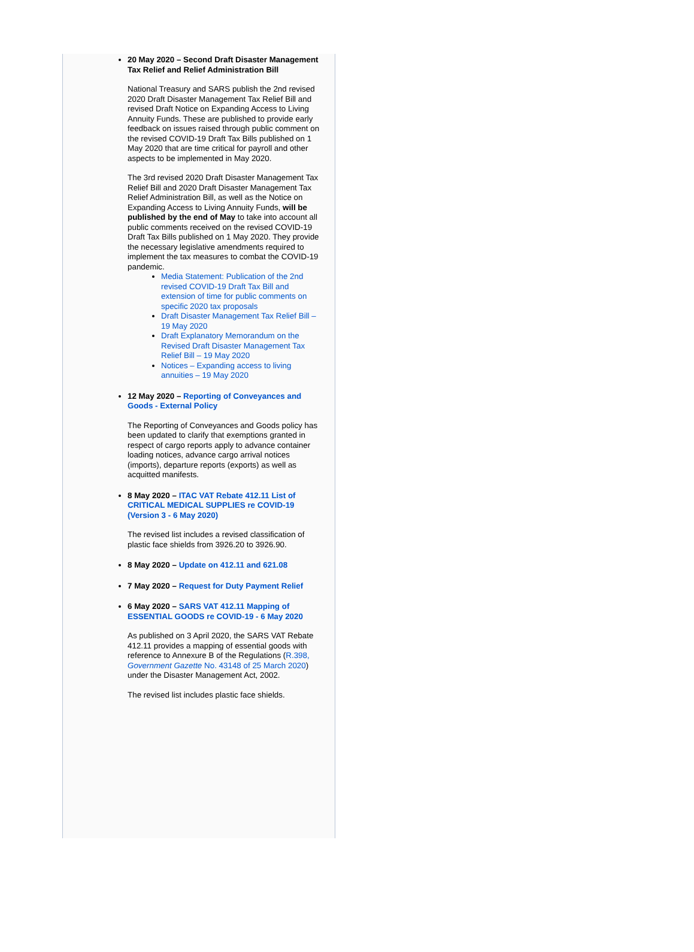20 May 2020 – Second Draft Disaster Management Tax Relief and Relief Administration Bill
National Treasury and SARS publish the 2nd revised 2020 Draft Disaster Management Tax Relief Bill and revised Draft Notice on Expanding Access to Living Annuity Funds. These are published to provide early feedback on issues raised through public comment on the revised COVID-19 Draft Tax Bills published on 1 May 2020 that are time critical for payroll and other aspects to be implemented in May 2020.
The 3rd revised 2020 Draft Disaster Management Tax Relief Bill and 2020 Draft Disaster Management Tax Relief Administration Bill, as well as the Notice on Expanding Access to Living Annuity Funds, will be published by the end of May to take into account all public comments received on the revised COVID-19 Draft Tax Bills published on 1 May 2020. They provide the necessary legislative amendments required to implement the tax measures to combat the COVID-19 pandemic.
Media Statement: Publication of the 2nd revised COVID-19 Draft Tax Bill and extension of time for public comments on specific 2020 tax proposals
Draft Disaster Management Tax Relief Bill – 19 May 2020
Draft Explanatory Memorandum on the Revised Draft Disaster Management Tax Relief Bill – 19 May 2020
Notices – Expanding access to living annuities – 19 May 2020
12 May 2020 – Reporting of Conveyances and Goods - External Policy
The Reporting of Conveyances and Goods policy has been updated to clarify that exemptions granted in respect of cargo reports apply to advance container loading notices, advance cargo arrival notices (imports), departure reports (exports) as well as acquitted manifests.
8 May 2020 – ITAC VAT Rebate 412.11 List of CRITICAL MEDICAL SUPPLIES re COVID-19 (Version 3 - 6 May 2020)
The revised list includes a revised classification of plastic face shields from 3926.20 to 3926.90.
8 May 2020 – Update on 412.11 and 621.08
7 May 2020 – Request for Duty Payment Relief
6 May 2020 – SARS VAT 412.11 Mapping of ESSENTIAL GOODS re COVID-19 - 6 May 2020
As published on 3 April 2020, the SARS VAT Rebate 412.11 provides a mapping of essential goods with reference to Annexure B of the Regulations (R.398, Government Gazette No. 43148 of 25 March 2020) under the Disaster Management Act, 2002.
The revised list includes plastic face shields.